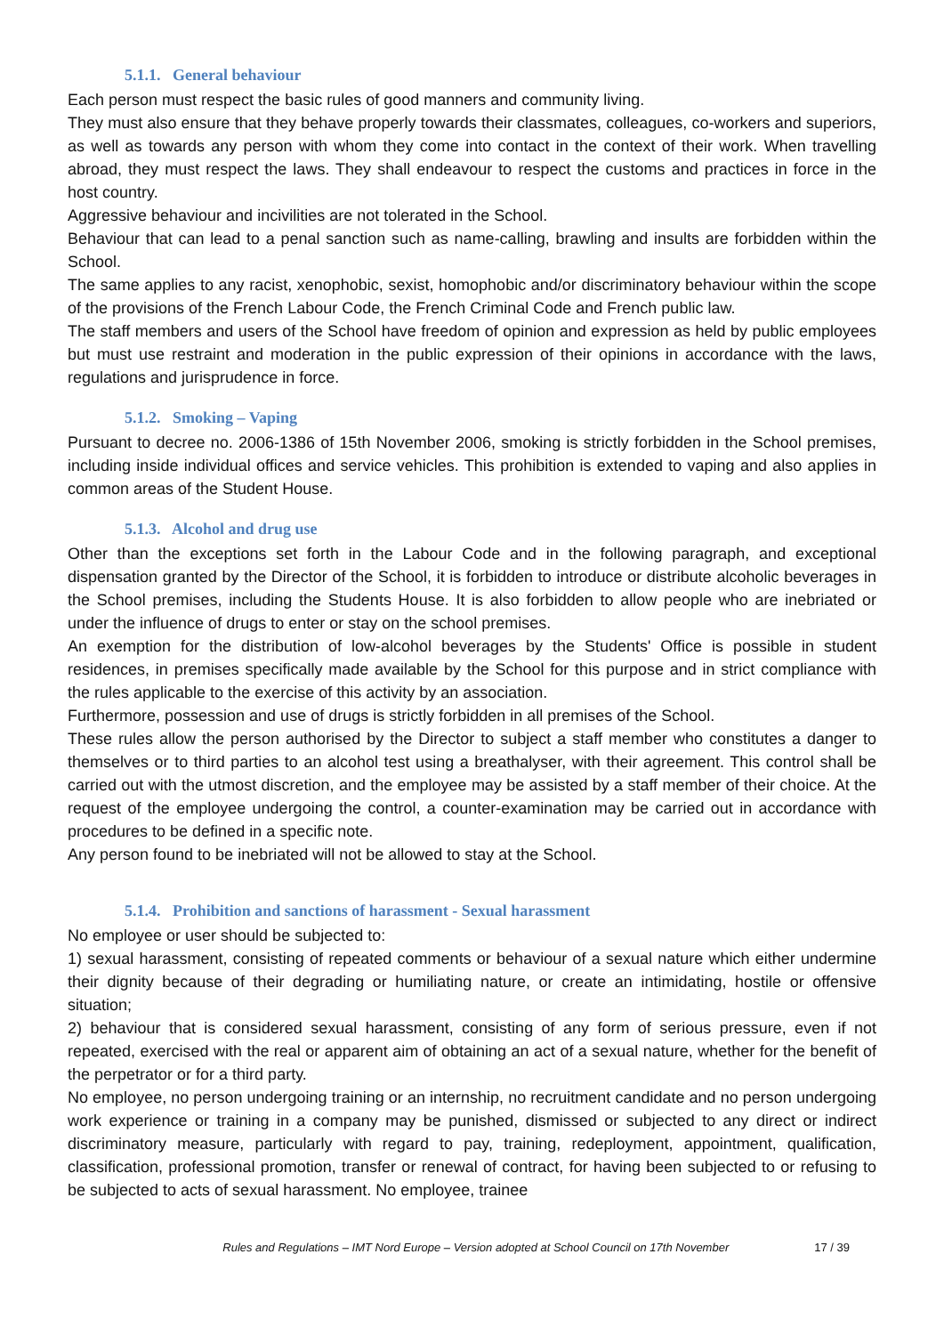5.1.1. General behaviour
Each person must respect the basic rules of good manners and community living.
They must also ensure that they behave properly towards their classmates, colleagues, co-workers and superiors, as well as towards any person with whom they come into contact in the context of their work. When travelling abroad, they must respect the laws. They shall endeavour to respect the customs and practices in force in the host country.
Aggressive behaviour and incivilities are not tolerated in the School.
Behaviour that can lead to a penal sanction such as name-calling, brawling and insults are forbidden within the School.
The same applies to any racist, xenophobic, sexist, homophobic and/or discriminatory behaviour within the scope of the provisions of the French Labour Code, the French Criminal Code and French public law.
The staff members and users of the School have freedom of opinion and expression as held by public employees but must use restraint and moderation in the public expression of their opinions in accordance with the laws, regulations and jurisprudence in force.
5.1.2. Smoking – Vaping
Pursuant to decree no. 2006-1386 of 15th November 2006, smoking is strictly forbidden in the School premises, including inside individual offices and service vehicles. This prohibition is extended to vaping and also applies in common areas of the Student House.
5.1.3. Alcohol and drug use
Other than the exceptions set forth in the Labour Code and in the following paragraph, and exceptional dispensation granted by the Director of the School, it is forbidden to introduce or distribute alcoholic beverages in the School premises, including the Students House. It is also forbidden to allow people who are inebriated or under the influence of drugs to enter or stay on the school premises.
An exemption for the distribution of low-alcohol beverages by the Students' Office is possible in student residences, in premises specifically made available by the School for this purpose and in strict compliance with the rules applicable to the exercise of this activity by an association.
Furthermore, possession and use of drugs is strictly forbidden in all premises of the School.
These rules allow the person authorised by the Director to subject a staff member who constitutes a danger to themselves or to third parties to an alcohol test using a breathalyser, with their agreement. This control shall be carried out with the utmost discretion, and the employee may be assisted by a staff member of their choice. At the request of the employee undergoing the control, a counter-examination may be carried out in accordance with procedures to be defined in a specific note.
Any person found to be inebriated will not be allowed to stay at the School.
5.1.4. Prohibition and sanctions of harassment - Sexual harassment
No employee or user should be subjected to:
1) sexual harassment, consisting of repeated comments or behaviour of a sexual nature which either undermine their dignity because of their degrading or humiliating nature, or create an intimidating, hostile or offensive situation;
2) behaviour that is considered sexual harassment, consisting of any form of serious pressure, even if not repeated, exercised with the real or apparent aim of obtaining an act of a sexual nature, whether for the benefit of the perpetrator or for a third party.
No employee, no person undergoing training or an internship, no recruitment candidate and no person undergoing work experience or training in a company may be punished, dismissed or subjected to any direct or indirect discriminatory measure, particularly with regard to pay, training, redeployment, appointment, qualification, classification, professional promotion, transfer or renewal of contract, for having been subjected to or refusing to be subjected to acts of sexual harassment. No employee, trainee
Rules and Regulations – IMT Nord Europe – Version adopted at School Council on 17th November 17 / 39